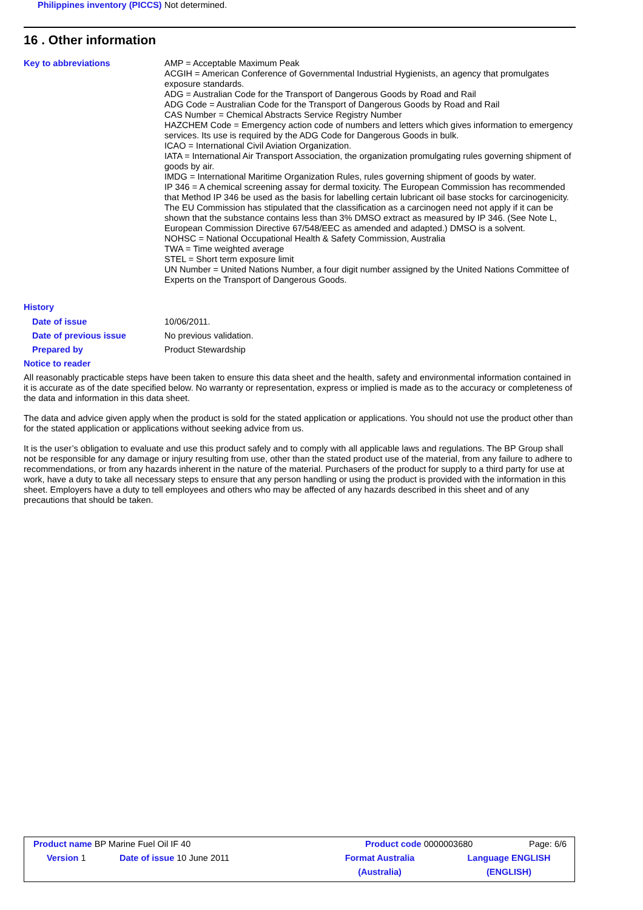Philippines inventory (PICCS)
Not determined.
16 . Other information
Key to abbreviations AMP = Acceptable Maximum Peak
ACGIH = American Conference of Governmental Industrial Hygienists, an agency that promulgates exposure standards.
ADG = Australian Code for the Transport of Dangerous Goods by Road and Rail
ADG Code = Australian Code for the Transport of Dangerous Goods by Road and Rail
CAS Number = Chemical Abstracts Service Registry Number
HAZCHEM Code = Emergency action code of numbers and letters which gives information to emergency services. Its use is required by the ADG Code for Dangerous Goods in bulk.
ICAO = International Civil Aviation Organization.
IATA = International Air Transport Association, the organization promulgating rules governing shipment of goods by air.
IMDG = International Maritime Organization Rules, rules governing shipment of goods by water.
IP 346 = A chemical screening assay for dermal toxicity. The European Commission has recommended that Method IP 346 be used as the basis for labelling certain lubricant oil base stocks for carcinogenicity. The EU Commission has stipulated that the classification as a carcinogen need not apply if it can be shown that the substance contains less than 3% DMSO extract as measured by IP 346. (See Note L, European Commission Directive 67/548/EEC as amended and adapted.) DMSO is a solvent.
NOHSC = National Occupational Health & Safety Commission, Australia
TWA = Time weighted average
STEL = Short term exposure limit
UN Number = United Nations Number, a four digit number assigned by the United Nations Committee of Experts on the Transport of Dangerous Goods.
History
Date of issue 10/06/2011.
Date of previous issue No previous validation.
Prepared by Product Stewardship
Notice to reader
All reasonably practicable steps have been taken to ensure this data sheet and the health, safety and environmental information contained in it is accurate as of the date specified below. No warranty or representation, express or implied is made as to the accuracy or completeness of the data and information in this data sheet.
The data and advice given apply when the product is sold for the stated application or applications. You should not use the product other than for the stated application or applications without seeking advice from us.
It is the user’s obligation to evaluate and use this product safely and to comply with all applicable laws and regulations. The BP Group shall not be responsible for any damage or injury resulting from use, other than the stated product use of the material, from any failure to adhere to recommendations, or from any hazards inherent in the nature of the material. Purchasers of the product for supply to a third party for use at work, have a duty to take all necessary steps to ensure that any person handling or using the product is provided with the information in this sheet. Employers have a duty to tell employees and others who may be affected of any hazards described in this sheet and of any precautions that should be taken.
Product name BP Marine Fuel Oil IF 40 Product code 0000003680 Page: 6/6
Version 1 Date of issue 10 June 2011 Format Australia
(Australia)
Language ENGLISH
(ENGLISH)